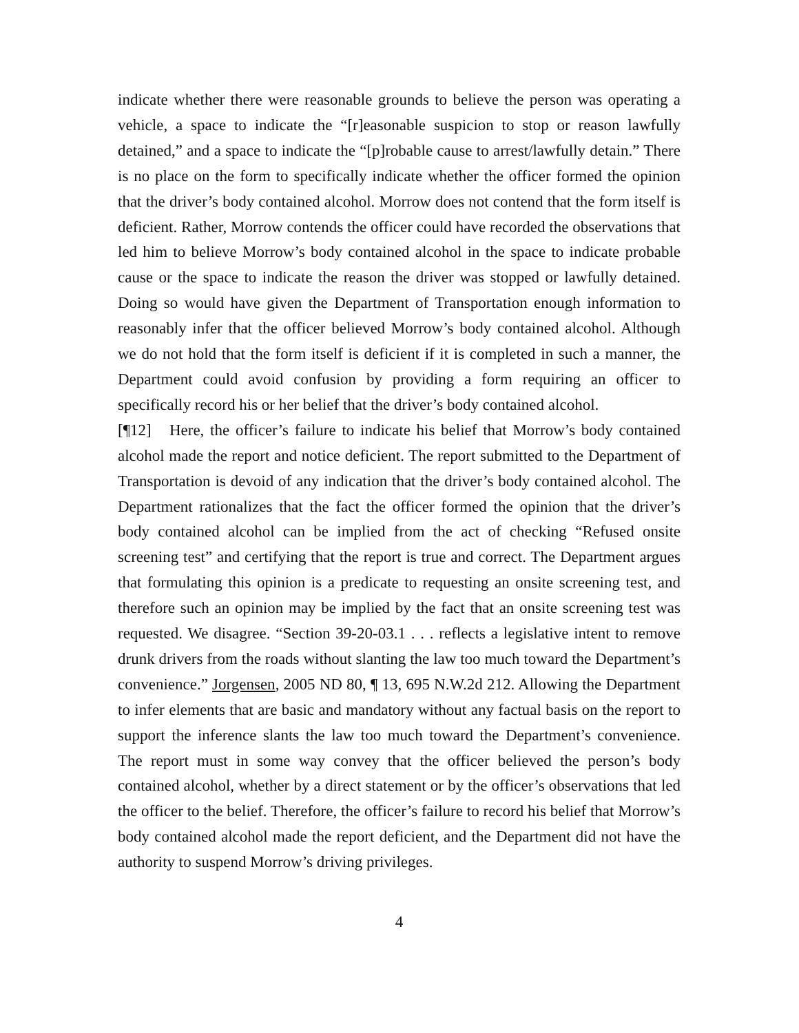indicate whether there were reasonable grounds to believe the person was operating a vehicle, a space to indicate the “[r]easonable suspicion to stop or reason lawfully detained,” and a space to indicate the “[p]robable cause to arrest/lawfully detain.” There is no place on the form to specifically indicate whether the officer formed the opinion that the driver’s body contained alcohol. Morrow does not contend that the form itself is deficient. Rather, Morrow contends the officer could have recorded the observations that led him to believe Morrow’s body contained alcohol in the space to indicate probable cause or the space to indicate the reason the driver was stopped or lawfully detained. Doing so would have given the Department of Transportation enough information to reasonably infer that the officer believed Morrow’s body contained alcohol. Although we do not hold that the form itself is deficient if it is completed in such a manner, the Department could avoid confusion by providing a form requiring an officer to specifically record his or her belief that the driver’s body contained alcohol.
[¶12] Here, the officer’s failure to indicate his belief that Morrow’s body contained alcohol made the report and notice deficient. The report submitted to the Department of Transportation is devoid of any indication that the driver’s body contained alcohol. The Department rationalizes that the fact the officer formed the opinion that the driver’s body contained alcohol can be implied from the act of checking “Refused onsite screening test” and certifying that the report is true and correct. The Department argues that formulating this opinion is a predicate to requesting an onsite screening test, and therefore such an opinion may be implied by the fact that an onsite screening test was requested. We disagree. “Section 39-20-03.1 . . . reflects a legislative intent to remove drunk drivers from the roads without slanting the law too much toward the Department’s convenience.” Jorgensen, 2005 ND 80, ¶ 13, 695 N.W.2d 212. Allowing the Department to infer elements that are basic and mandatory without any factual basis on the report to support the inference slants the law too much toward the Department’s convenience. The report must in some way convey that the officer believed the person’s body contained alcohol, whether by a direct statement or by the officer’s observations that led the officer to the belief. Therefore, the officer’s failure to record his belief that Morrow’s body contained alcohol made the report deficient, and the Department did not have the authority to suspend Morrow’s driving privileges.
4